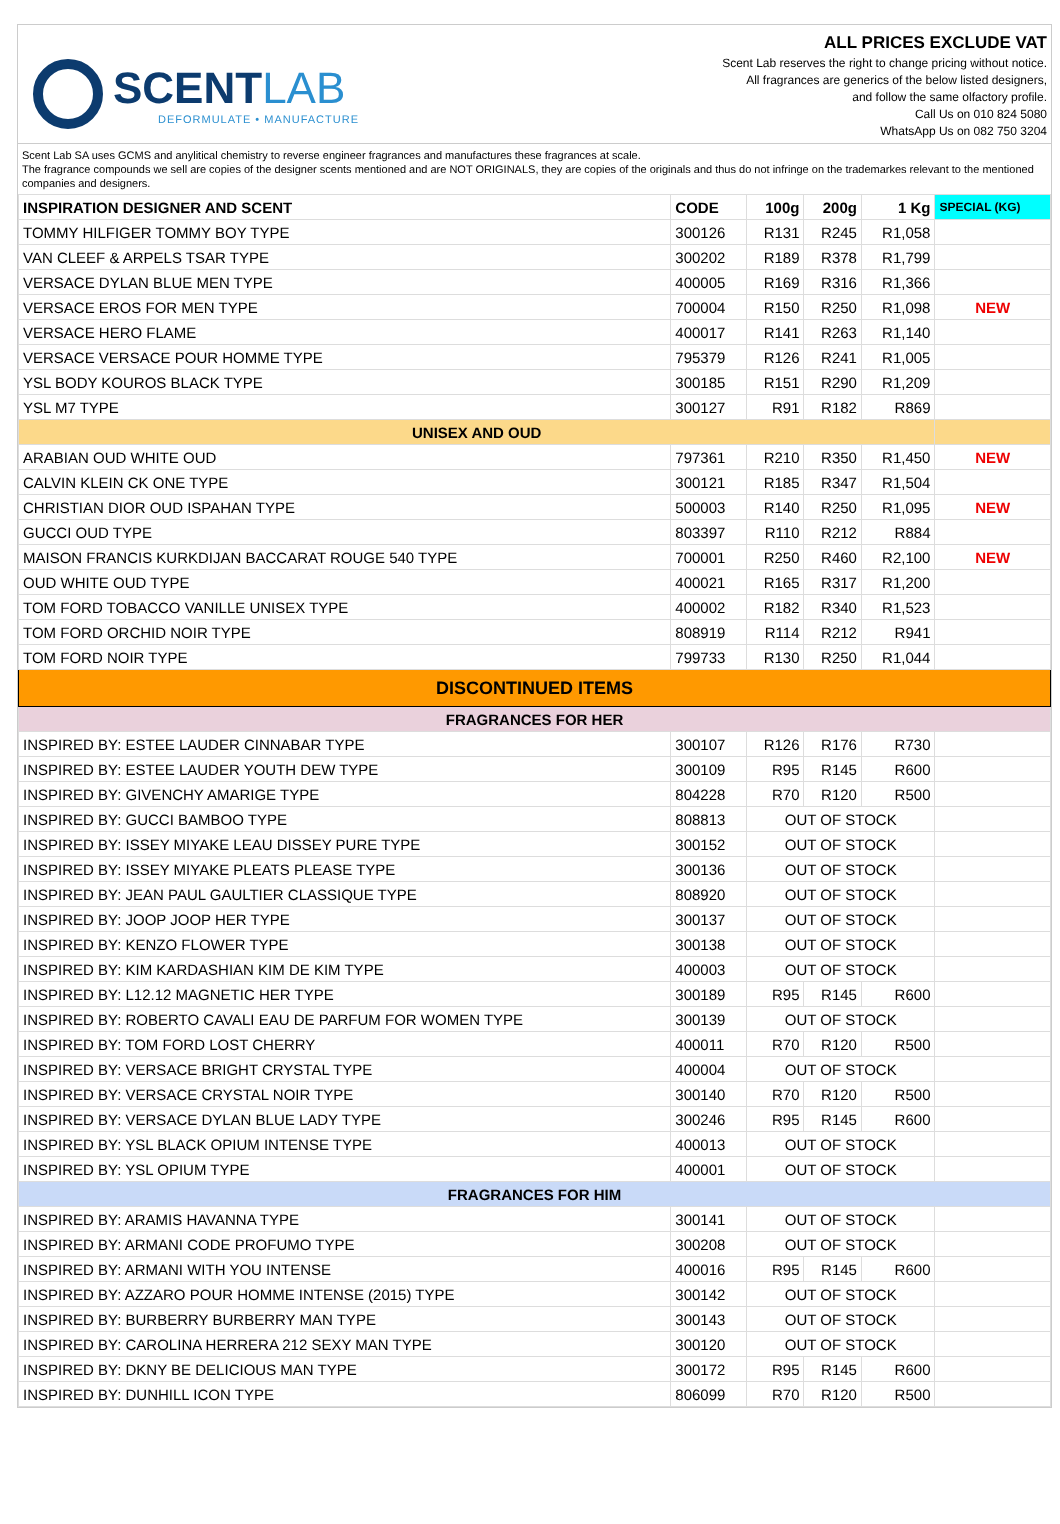SCENTLAB
DEFORMULATE • MANUFACTURE
ALL PRICES EXCLUDE VAT
Scent Lab reserves the right to change pricing without notice.
All fragrances are generics of the below listed designers,
and follow the same olfactory profile.
Call Us on 010 824 5080
WhatsApp Us on 082 750 3204
Scent Lab SA uses GCMS and anylitical chemistry to reverse engineer fragrances and manufactures these fragrances at scale.
The fragrance compounds we sell are copies of the designer scents mentioned and are NOT ORIGINALS, they are copies of the originals and thus do not infringe on the trademarkes relevant to the mentioned companies and designers.
| INSPIRATION DESIGNER AND SCENT | CODE | 100g | 200g | 1 Kg | SPECIAL (KG) |
| --- | --- | --- | --- | --- | --- |
| TOMMY HILFIGER TOMMY BOY TYPE | 300126 | R131 | R245 | R1,058 | |
| VAN CLEEF & ARPELS TSAR TYPE | 300202 | R189 | R378 | R1,799 | |
| VERSACE DYLAN BLUE MEN TYPE | 400005 | R169 | R316 | R1,366 | |
| VERSACE EROS FOR MEN TYPE | 700004 | R150 | R250 | R1,098 | NEW |
| VERSACE HERO FLAME | 400017 | R141 | R263 | R1,140 | |
| VERSACE VERSACE POUR HOMME TYPE | 795379 | R126 | R241 | R1,005 | |
| YSL BODY KOUROS BLACK TYPE | 300185 | R151 | R290 | R1,209 | |
| YSL M7 TYPE | 300127 | R91 | R182 | R869 | |
| UNISEX AND OUD | | | | | |
| ARABIAN OUD WHITE OUD | 797361 | R210 | R350 | R1,450 | NEW |
| CALVIN KLEIN CK ONE TYPE | 300121 | R185 | R347 | R1,504 | |
| CHRISTIAN DIOR OUD ISPAHAN TYPE | 500003 | R140 | R250 | R1,095 | NEW |
| GUCCI OUD TYPE | 803397 | R110 | R212 | R884 | |
| MAISON FRANCIS KURKDIJAN BACCARAT ROUGE 540 TYPE | 700001 | R250 | R460 | R2,100 | NEW |
| OUD WHITE OUD TYPE | 400021 | R165 | R317 | R1,200 | |
| TOM FORD TOBACCO VANILLE UNISEX TYPE | 400002 | R182 | R340 | R1,523 | |
| TOM FORD ORCHID NOIR TYPE | 808919 | R114 | R212 | R941 | |
| TOM FORD NOIR TYPE | 799733 | R130 | R250 | R1,044 | |
| DISCONTINUED ITEMS | | | | | |
| FRAGRANCES FOR HER | | | | | |
| INSPIRED BY: ESTEE LAUDER CINNABAR TYPE | 300107 | R126 | R176 | R730 | |
| INSPIRED BY: ESTEE LAUDER YOUTH DEW TYPE | 300109 | R95 | R145 | R600 | |
| INSPIRED BY: GIVENCHY AMARIGE TYPE | 804228 | R70 | R120 | R500 | |
| INSPIRED BY: GUCCI BAMBOO TYPE | 808813 | OUT OF STOCK | | | |
| INSPIRED BY: ISSEY MIYAKE LEAU DISSEY PURE TYPE | 300152 | OUT OF STOCK | | | |
| INSPIRED BY: ISSEY MIYAKE PLEATS PLEASE TYPE | 300136 | OUT OF STOCK | | | |
| INSPIRED BY: JEAN PAUL GAULTIER CLASSIQUE TYPE | 808920 | OUT OF STOCK | | | |
| INSPIRED BY: JOOP JOOP HER TYPE | 300137 | OUT OF STOCK | | | |
| INSPIRED BY: KENZO FLOWER TYPE | 300138 | OUT OF STOCK | | | |
| INSPIRED BY: KIM KARDASHIAN KIM DE KIM TYPE | 400003 | OUT OF STOCK | | | |
| INSPIRED BY: L12.12 MAGNETIC HER TYPE | 300189 | R95 | R145 | R600 | |
| INSPIRED BY: ROBERTO CAVALI EAU DE PARFUM FOR WOMEN TYPE | 300139 | OUT OF STOCK | | | |
| INSPIRED BY: TOM FORD LOST CHERRY | 400011 | R70 | R120 | R500 | |
| INSPIRED BY: VERSACE BRIGHT CRYSTAL TYPE | 400004 | OUT OF STOCK | | | |
| INSPIRED BY: VERSACE CRYSTAL NOIR TYPE | 300140 | R70 | R120 | R500 | |
| INSPIRED BY: VERSACE DYLAN BLUE LADY TYPE | 300246 | R95 | R145 | R600 | |
| INSPIRED BY: YSL BLACK OPIUM INTENSE TYPE | 400013 | OUT OF STOCK | | | |
| INSPIRED BY: YSL OPIUM TYPE | 400001 | OUT OF STOCK | | | |
| FRAGRANCES FOR HIM | | | | | |
| INSPIRED BY: ARAMIS HAVANNA TYPE | 300141 | OUT OF STOCK | | | |
| INSPIRED BY: ARMANI CODE PROFUMO TYPE | 300208 | OUT OF STOCK | | | |
| INSPIRED BY: ARMANI WITH YOU INTENSE | 400016 | R95 | R145 | R600 | |
| INSPIRED BY: AZZARO POUR HOMME INTENSE (2015) TYPE | 300142 | OUT OF STOCK | | | |
| INSPIRED BY: BURBERRY BURBERRY MAN TYPE | 300143 | OUT OF STOCK | | | |
| INSPIRED BY: CAROLINA HERRERA 212 SEXY MAN TYPE | 300120 | OUT OF STOCK | | | |
| INSPIRED BY: DKNY BE DELICIOUS MAN TYPE | 300172 | R95 | R145 | R600 | |
| INSPIRED BY: DUNHILL ICON TYPE | 806099 | R70 | R120 | R500 | |